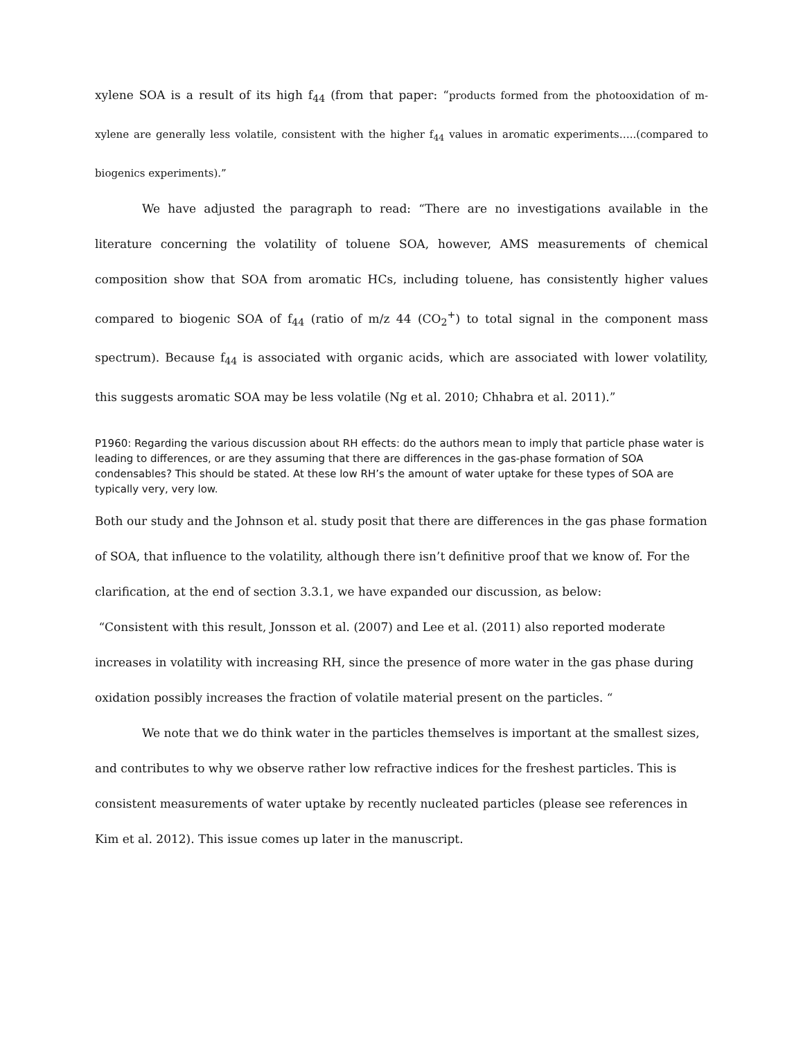xylene SOA is a result of its high f<sub>44</sub> (from that paper: “products formed from the photooxidation of m-xylene are generally less volatile, consistent with the higher f<sub>44</sub> values in aromatic experiments…..(compared to biogenics experiments).”
We have adjusted the paragraph to read: “There are no investigations available in the literature concerning the volatility of toluene SOA, however, AMS measurements of chemical composition show that SOA from aromatic HCs, including toluene, has consistently higher values compared to biogenic SOA of f<sub>44</sub> (ratio of m/z 44 (CO<sub>2</sub><sup>+</sup>) to total signal in the component mass spectrum). Because f<sub>44</sub> is associated with organic acids, which are associated with lower volatility, this suggests aromatic SOA may be less volatile (Ng et al. 2010; Chhabra et al. 2011).”
P1960: Regarding the various discussion about RH effects: do the authors mean to imply that particle phase water is leading to differences, or are they assuming that there are differences in the gas-phase formation of SOA condensables? This should be stated. At these low RH’s the amount of water uptake for these types of SOA are typically very, very low.
Both our study and the Johnson et al. study posit that there are differences in the gas phase formation of SOA, that influence to the volatility, although there isn’t definitive proof that we know of. For the clarification, at the end of section 3.3.1, we have expanded our discussion, as below:
“Consistent with this result, Jonsson et al. (2007) and Lee et al. (2011) also reported moderate increases in volatility with increasing RH, since the presence of more water in the gas phase during oxidation possibly increases the fraction of volatile material present on the particles. “
We note that we do think water in the particles themselves is important at the smallest sizes, and contributes to why we observe rather low refractive indices for the freshest particles. This is consistent measurements of water uptake by recently nucleated particles (please see references in Kim et al. 2012). This issue comes up later in the manuscript.